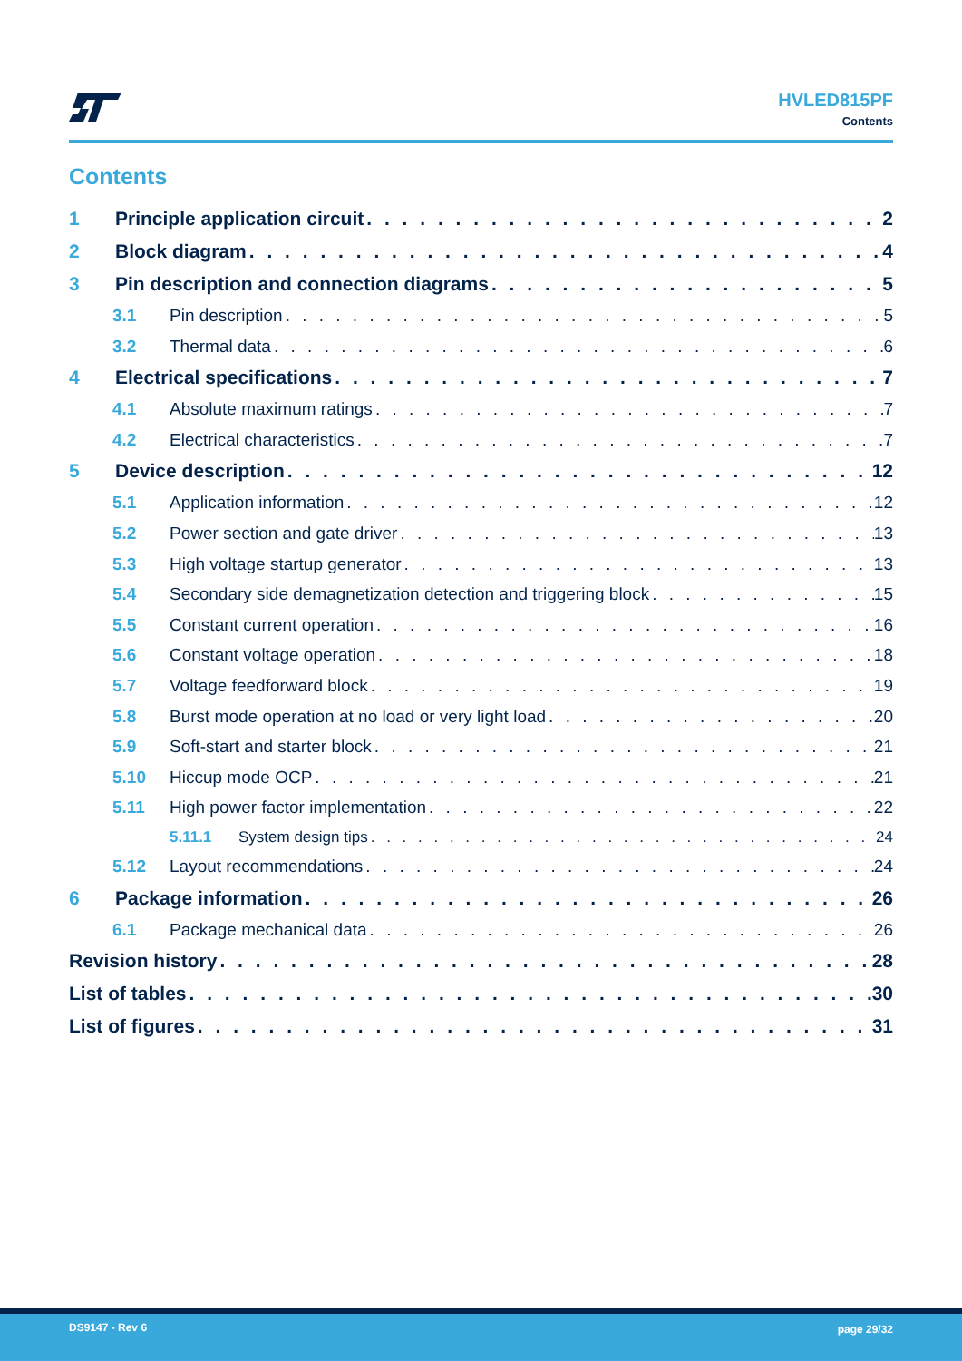HVLED815PF
Contents
Contents
1 Principle application circuit 2
2 Block diagram 4
3 Pin description and connection diagrams 5
3.1 Pin description 5
3.2 Thermal data 6
4 Electrical specifications 7
4.1 Absolute maximum ratings 7
4.2 Electrical characteristics 7
5 Device description 12
5.1 Application information 12
5.2 Power section and gate driver 13
5.3 High voltage startup generator 13
5.4 Secondary side demagnetization detection and triggering block 15
5.5 Constant current operation 16
5.6 Constant voltage operation 18
5.7 Voltage feedforward block 19
5.8 Burst mode operation at no load or very light load 20
5.9 Soft-start and starter block 21
5.10 Hiccup mode OCP 21
5.11 High power factor implementation 22
5.11.1 System design tips 24
5.12 Layout recommendations 24
6 Package information 26
6.1 Package mechanical data 26
Revision history 28
List of tables 30
List of figures 31
DS9147 - Rev 6 page 29/32